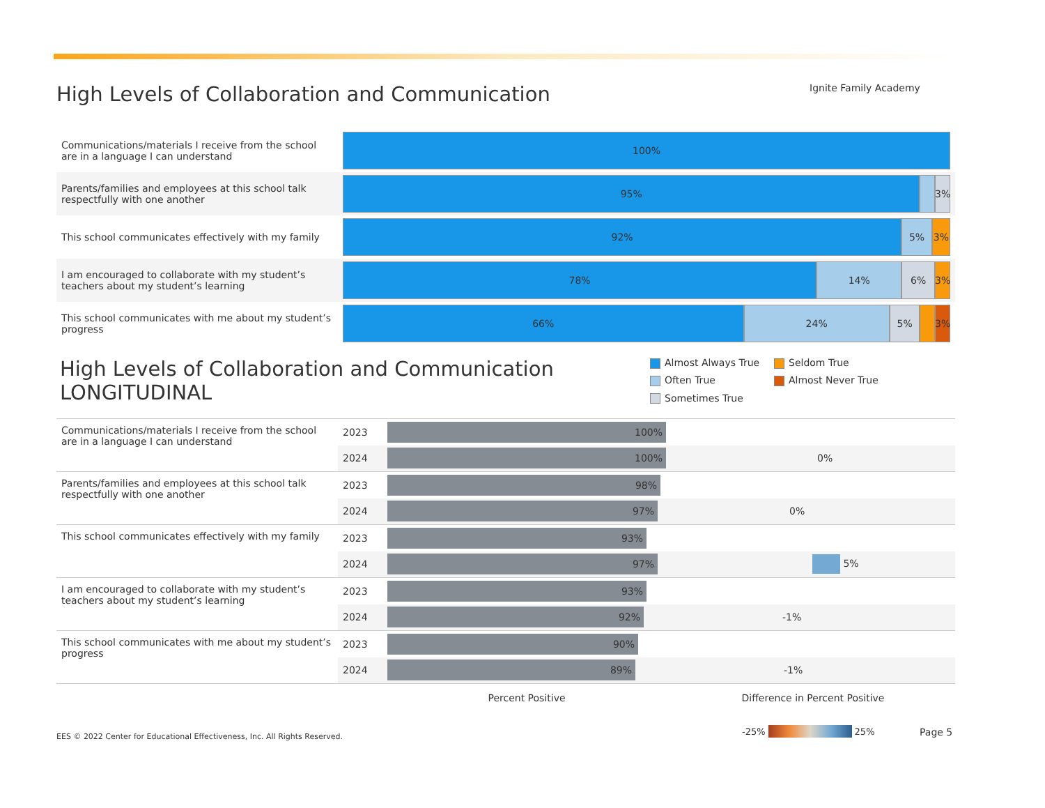High Levels of Collaboration and Communication Ignite Family Academy
| Communications/materials I receive from the school are in a language I can understand | 100% |
| Parents/families and employees at this school talk respectfully with one another | 95% 3% |
| This school communicates effectively with my family | 92% 5% 3% |
| I am encouraged to collaborate with my student’s teachers about my student’s learning | 78% 14% 6% 3% |
| This school communicates with me about my student’s progress | 66% 24% 5% 3% |
High Levels of Collaboration and Communication
LONGITUDINAL
Almost Always True
Seldom True
Often True
Almost Never True
Sometimes True
| Communications/materials I receive from the school are in a language I can understand | 2023 | 100% | |
| | 2024 | 100% | 0% |
| Parents/families and employees at this school talk respectfully with one another | 2023 | 98% | |
| | 2024 | 97% | 0% |
| This school communicates effectively with my family | 2023 | 93% | |
| | 2024 | 97% | 5% |
| I am encouraged to collaborate with my student’s teachers about my student’s learning | 2023 | 93% | |
| | 2024 | 92% | -1% |
| This school communicates with me about my student’s progress | 2023 | 90% | |
| | 2024 | 89% | -1% |
| | | Percent Positive | Difference in Percent Positive |
EES © 2022 Center for Educational Effectiveness, Inc. All Rights Reserved.
-25% 25% Page 5